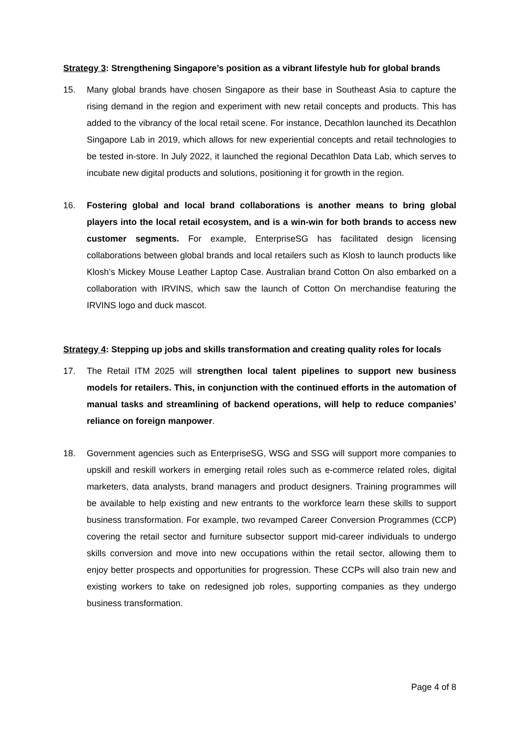Strategy 3: Strengthening Singapore’s position as a vibrant lifestyle hub for global brands
15. Many global brands have chosen Singapore as their base in Southeast Asia to capture the rising demand in the region and experiment with new retail concepts and products. This has added to the vibrancy of the local retail scene. For instance, Decathlon launched its Decathlon Singapore Lab in 2019, which allows for new experiential concepts and retail technologies to be tested in-store. In July 2022, it launched the regional Decathlon Data Lab, which serves to incubate new digital products and solutions, positioning it for growth in the region.
16. Fostering global and local brand collaborations is another means to bring global players into the local retail ecosystem, and is a win-win for both brands to access new customer segments. For example, EnterpriseSG has facilitated design licensing collaborations between global brands and local retailers such as Klosh to launch products like Klosh’s Mickey Mouse Leather Laptop Case. Australian brand Cotton On also embarked on a collaboration with IRVINS, which saw the launch of Cotton On merchandise featuring the IRVINS logo and duck mascot.
Strategy 4: Stepping up jobs and skills transformation and creating quality roles for locals
17. The Retail ITM 2025 will strengthen local talent pipelines to support new business models for retailers. This, in conjunction with the continued efforts in the automation of manual tasks and streamlining of backend operations, will help to reduce companies’ reliance on foreign manpower.
18. Government agencies such as EnterpriseSG, WSG and SSG will support more companies to upskill and reskill workers in emerging retail roles such as e-commerce related roles, digital marketers, data analysts, brand managers and product designers. Training programmes will be available to help existing and new entrants to the workforce learn these skills to support business transformation. For example, two revamped Career Conversion Programmes (CCP) covering the retail sector and furniture subsector support mid-career individuals to undergo skills conversion and move into new occupations within the retail sector, allowing them to enjoy better prospects and opportunities for progression. These CCPs will also train new and existing workers to take on redesigned job roles, supporting companies as they undergo business transformation.
Page 4 of 8